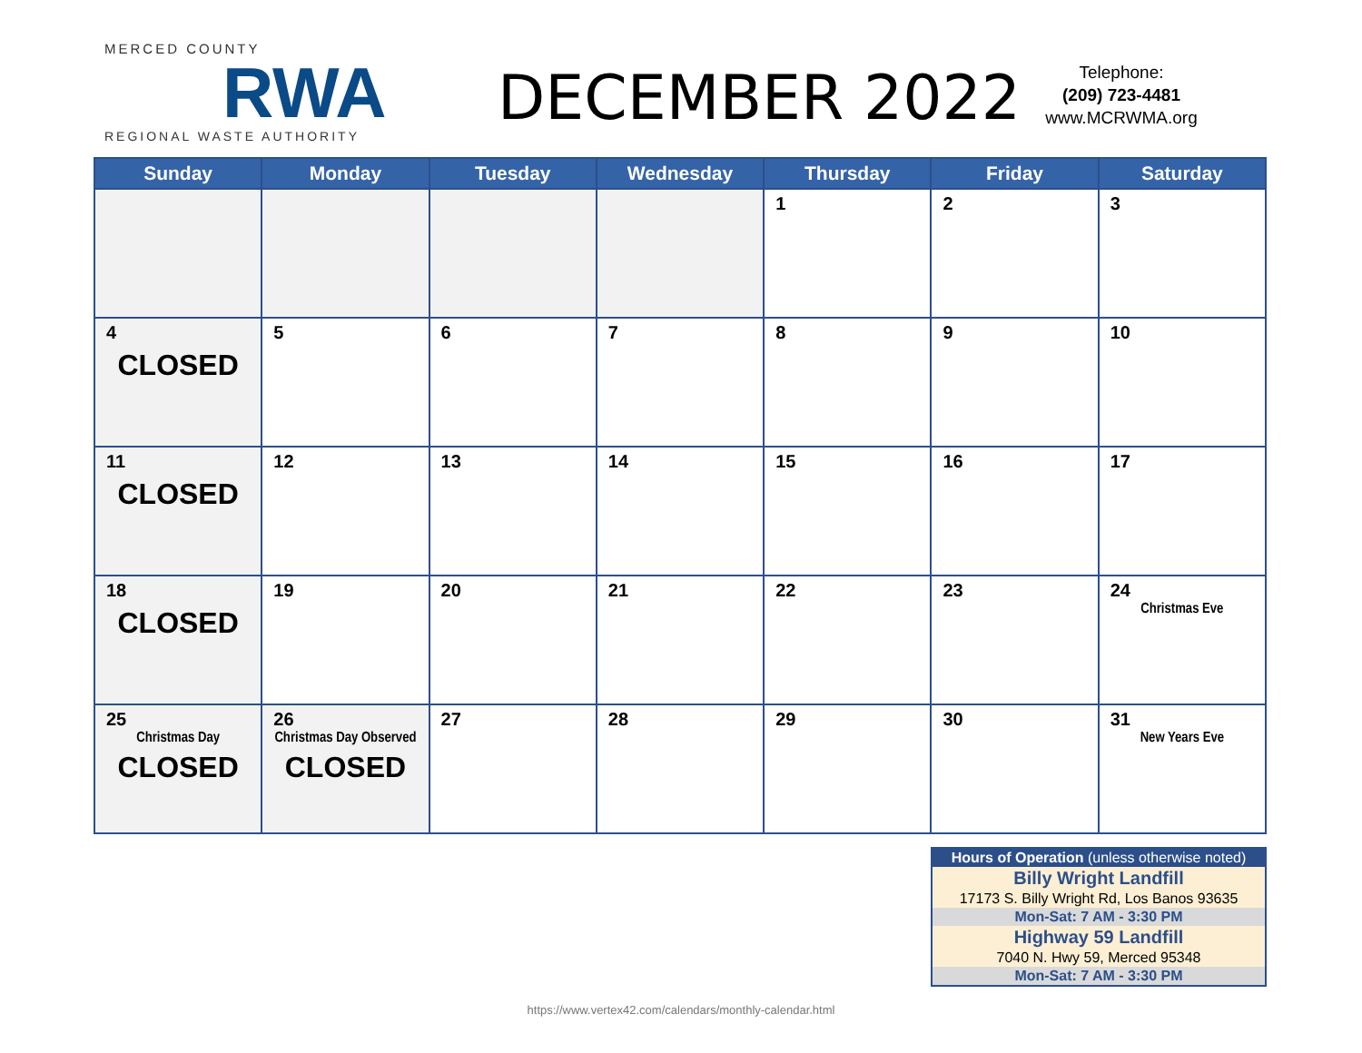MERCED COUNTY
RWA
REGIONAL WASTE AUTHORITY
DECEMBER 2022
Telephone:
(209) 723-4481
www.MCRWMA.org
| Sunday | Monday | Tuesday | Wednesday | Thursday | Friday | Saturday |
| --- | --- | --- | --- | --- | --- | --- |
| | | | | 1 | 2 | 3 |
| 4 CLOSED | 5 | 6 | 7 | 8 | 9 | 10 |
| 11 CLOSED | 12 | 13 | 14 | 15 | 16 | 17 |
| 18 CLOSED | 19 | 20 | 21 | 22 | 23 | 24 Christmas Eve |
| 25 Christmas Day CLOSED | 26 Christmas Day Observed CLOSED | 27 | 28 | 29 | 30 | 31 New Years Eve |
| Hours of Operation (unless otherwise noted) |
| Billy Wright Landfill |
| 17173 S. Billy Wright Rd, Los Banos 93635 |
| Mon-Sat: 7 AM - 3:30 PM |
| Highway 59 Landfill |
| 7040 N. Hwy 59, Merced 95348 |
| Mon-Sat: 7 AM - 3:30 PM |
https://www.vertex42.com/calendars/monthly-calendar.html